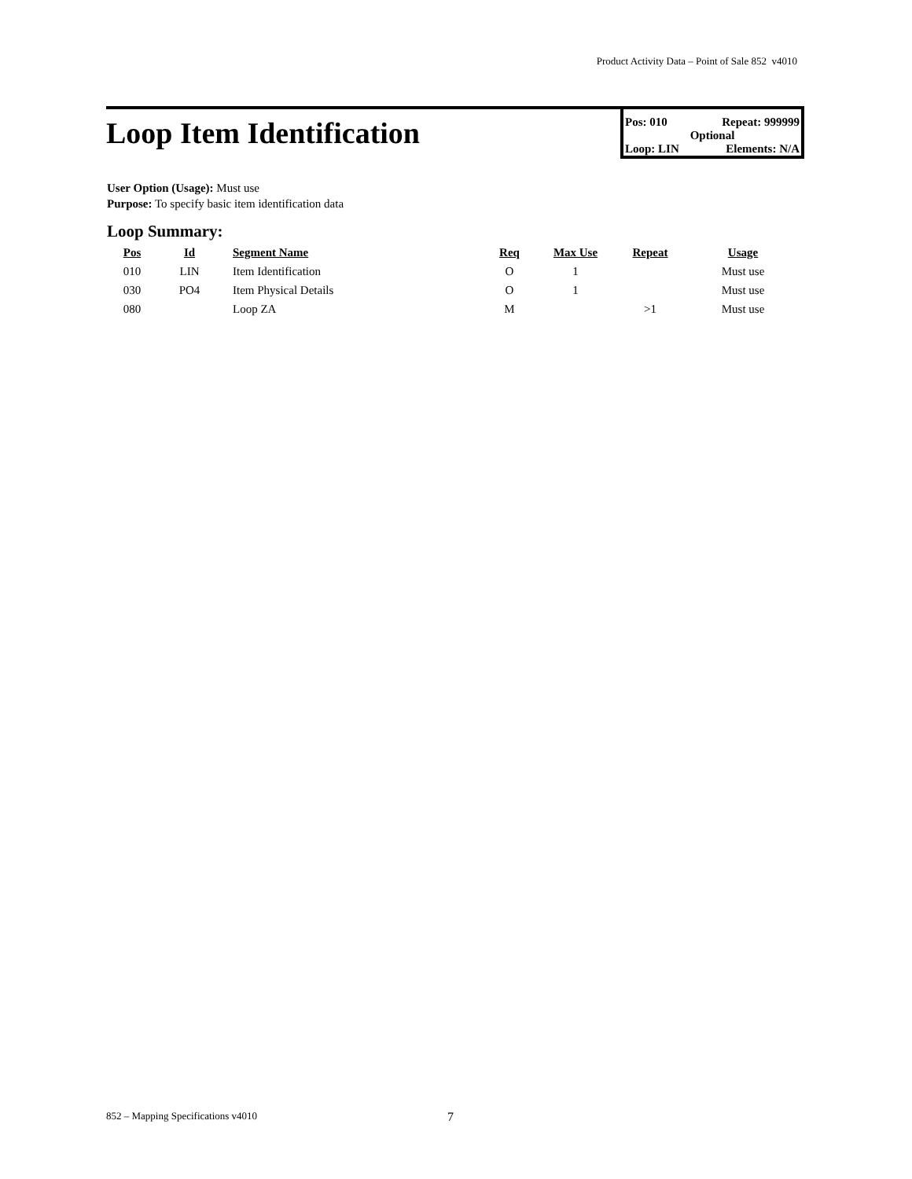Product Activity Data – Point of Sale 852 v4010
Loop Item Identification
Pos: 010 Repeat: 999999
Optional
Loop: LIN Elements: N/A
User Option (Usage): Must use
Purpose: To specify basic item identification data
Loop Summary:
| Pos | Id | Segment Name | Req | Max Use | Repeat | Usage |
| --- | --- | --- | --- | --- | --- | --- |
| 010 | LIN | Item Identification | O | 1 | | Must use |
| 030 | PO4 | Item Physical Details | O | 1 | | Must use |
| 080 | | Loop ZA | M | | >1 | Must use |
852 – Mapping Specifications v4010
7